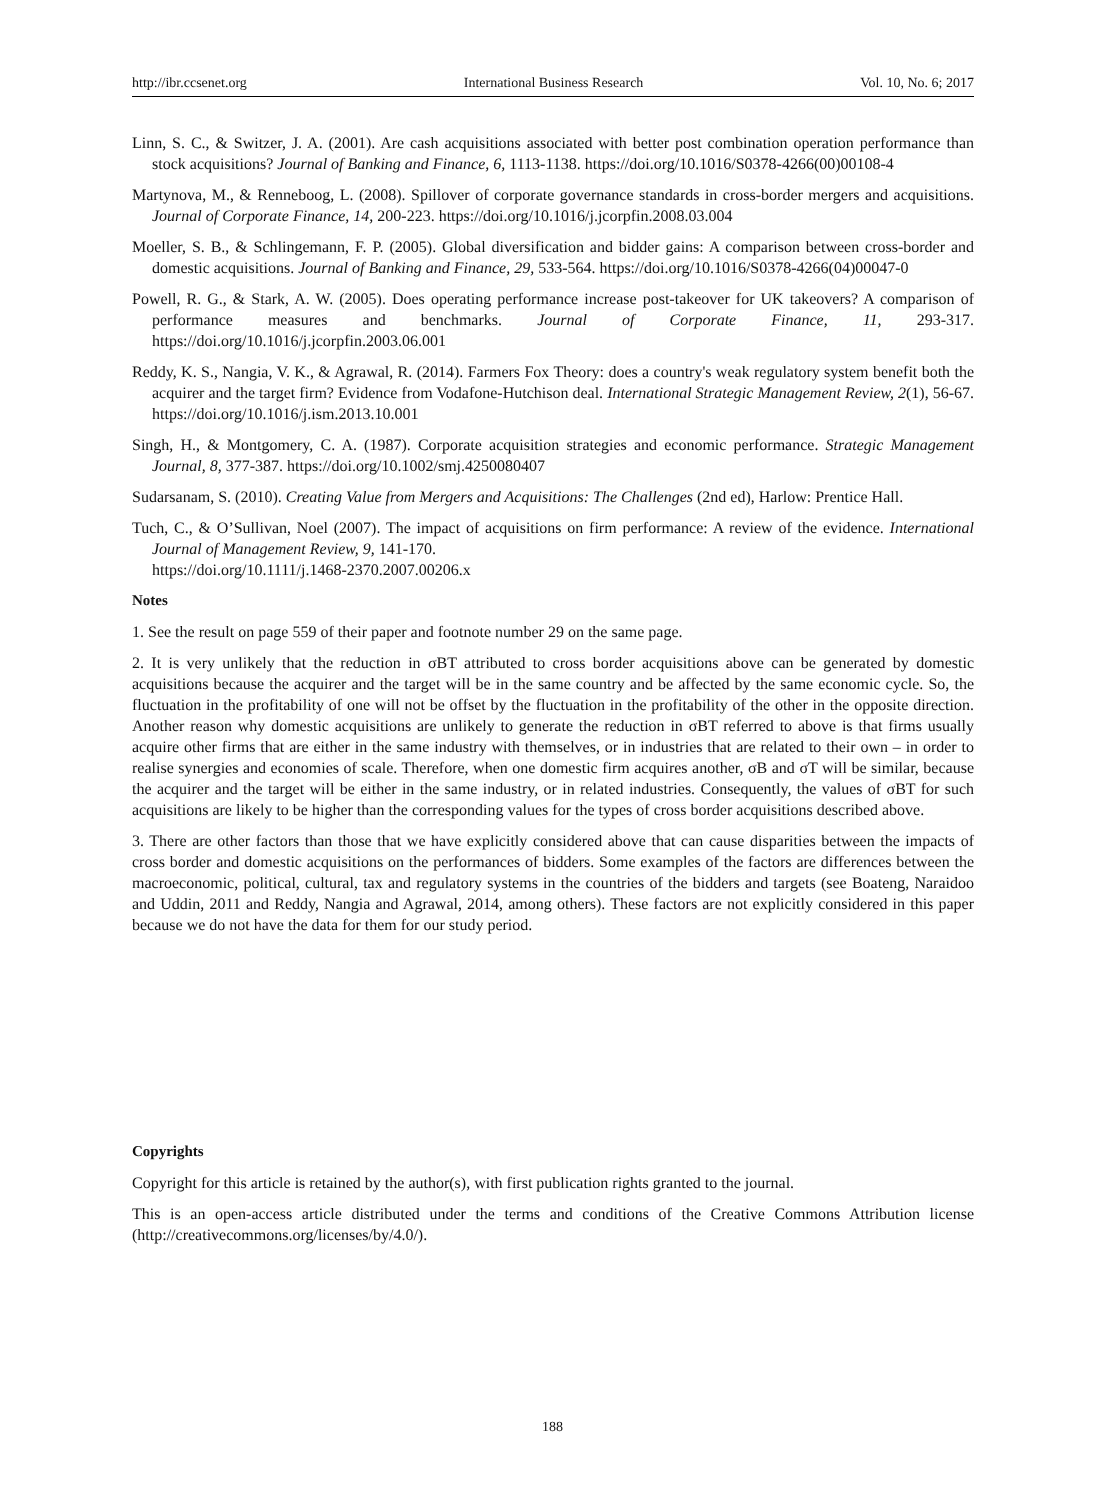http://ibr.ccsenet.org International Business Research Vol. 10, No. 6; 2017
Linn, S. C., & Switzer, J. A. (2001). Are cash acquisitions associated with better post combination operation performance than stock acquisitions? Journal of Banking and Finance, 6, 1113-1138. https://doi.org/10.1016/S0378-4266(00)00108-4
Martynova, M., & Renneboog, L. (2008). Spillover of corporate governance standards in cross-border mergers and acquisitions. Journal of Corporate Finance, 14, 200-223. https://doi.org/10.1016/j.jcorpfin.2008.03.004
Moeller, S. B., & Schlingemann, F. P. (2005). Global diversification and bidder gains: A comparison between cross-border and domestic acquisitions. Journal of Banking and Finance, 29, 533-564. https://doi.org/10.1016/S0378-4266(04)00047-0
Powell, R. G., & Stark, A. W. (2005). Does operating performance increase post-takeover for UK takeovers? A comparison of performance measures and benchmarks. Journal of Corporate Finance, 11, 293-317. https://doi.org/10.1016/j.jcorpfin.2003.06.001
Reddy, K. S., Nangia, V. K., & Agrawal, R. (2014). Farmers Fox Theory: does a country's weak regulatory system benefit both the acquirer and the target firm? Evidence from Vodafone-Hutchison deal. International Strategic Management Review, 2(1), 56-67. https://doi.org/10.1016/j.ism.2013.10.001
Singh, H., & Montgomery, C. A. (1987). Corporate acquisition strategies and economic performance. Strategic Management Journal, 8, 377-387. https://doi.org/10.1002/smj.4250080407
Sudarsanam, S. (2010). Creating Value from Mergers and Acquisitions: The Challenges (2nd ed), Harlow: Prentice Hall.
Tuch, C., & O’Sullivan, Noel (2007). The impact of acquisitions on firm performance: A review of the evidence. International Journal of Management Review, 9, 141-170.
https://doi.org/10.1111/j.1468-2370.2007.00206.x
Notes
1. See the result on page 559 of their paper and footnote number 29 on the same page.
2. It is very unlikely that the reduction in σBT attributed to cross border acquisitions above can be generated by domestic acquisitions because the acquirer and the target will be in the same country and be affected by the same economic cycle. So, the fluctuation in the profitability of one will not be offset by the fluctuation in the profitability of the other in the opposite direction. Another reason why domestic acquisitions are unlikely to generate the reduction in σBT referred to above is that firms usually acquire other firms that are either in the same industry with themselves, or in industries that are related to their own – in order to realise synergies and economies of scale. Therefore, when one domestic firm acquires another, σB and σT will be similar, because the acquirer and the target will be either in the same industry, or in related industries. Consequently, the values of σBT for such acquisitions are likely to be higher than the corresponding values for the types of cross border acquisitions described above.
3. There are other factors than those that we have explicitly considered above that can cause disparities between the impacts of cross border and domestic acquisitions on the performances of bidders. Some examples of the factors are differences between the macroeconomic, political, cultural, tax and regulatory systems in the countries of the bidders and targets (see Boateng, Naraidoo and Uddin, 2011 and Reddy, Nangia and Agrawal, 2014, among others). These factors are not explicitly considered in this paper because we do not have the data for them for our study period.
Copyrights
Copyright for this article is retained by the author(s), with first publication rights granted to the journal.
This is an open-access article distributed under the terms and conditions of the Creative Commons Attribution license (http://creativecommons.org/licenses/by/4.0/).
188